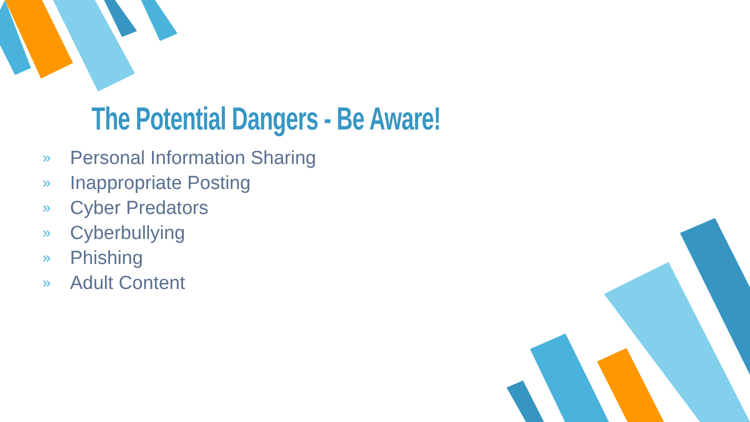The Potential Dangers - Be Aware!
» Personal Information Sharing
» Inappropriate Posting
» Cyber Predators
» Cyberbullying
» Phishing
» Adult Content